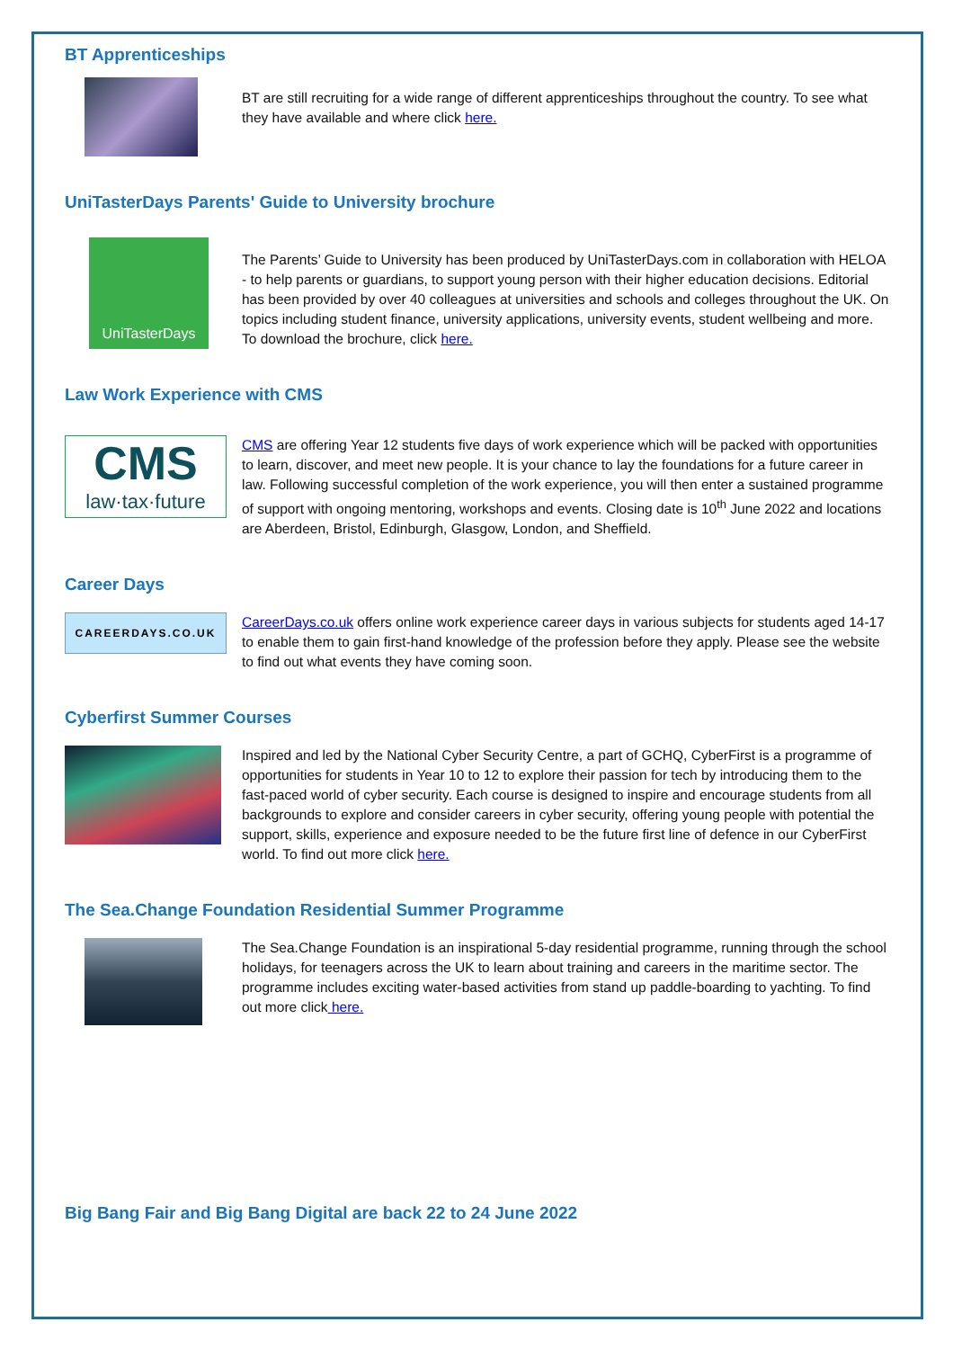BT Apprenticeships
BT are still recruiting for a wide range of different apprenticeships throughout the country. To see what they have available and where click here.
UniTasterDays Parents' Guide to University brochure
UniTasterDays
The Parents’ Guide to University has been produced by UniTasterDays.com in collaboration with HELOA - to help parents or guardians, to support young person with their higher education decisions. Editorial has been provided by over 40 colleagues at universities and schools and colleges throughout the UK. On topics including student finance, university applications, university events, student wellbeing and more. To download the brochure, click here.
Law Work Experience with CMS
CMS
law·tax·future
CMS are offering Year 12 students five days of work experience which will be packed with opportunities to learn, discover, and meet new people. It is your chance to lay the foundations for a future career in law. Following successful completion of the work experience, you will then enter a sustained programme of support with ongoing mentoring, workshops and events. Closing date is 10<sup>th</sup> June 2022 and locations are Aberdeen, Bristol, Edinburgh, Glasgow, London, and Sheffield.
Career Days
CAREERDAYS.CO.UK
CareerDays.co.uk offers online work experience career days in various subjects for students aged 14-17 to enable them to gain first-hand knowledge of the profession before they apply. Please see the website to find out what events they have coming soon.
Cyberfirst Summer Courses
Inspired and led by the National Cyber Security Centre, a part of GCHQ, CyberFirst is a programme of opportunities for students in Year 10 to 12 to explore their passion for tech by introducing them to the fast-paced world of cyber security. Each course is designed to inspire and encourage students from all backgrounds to explore and consider careers in cyber security, offering young people with potential the support, skills, experience and exposure needed to be the future first line of defence in our CyberFirst world. To find out more click here.
The Sea.Change Foundation Residential Summer Programme
The Sea.Change Foundation is an inspirational 5-day residential programme, running through the school holidays, for teenagers across the UK to learn about training and careers in the maritime sector. The programme includes exciting water-based activities from stand up paddle-boarding to yachting. To find out more click here.
Big Bang Fair and Big Bang Digital are back 22 to 24 June 2022